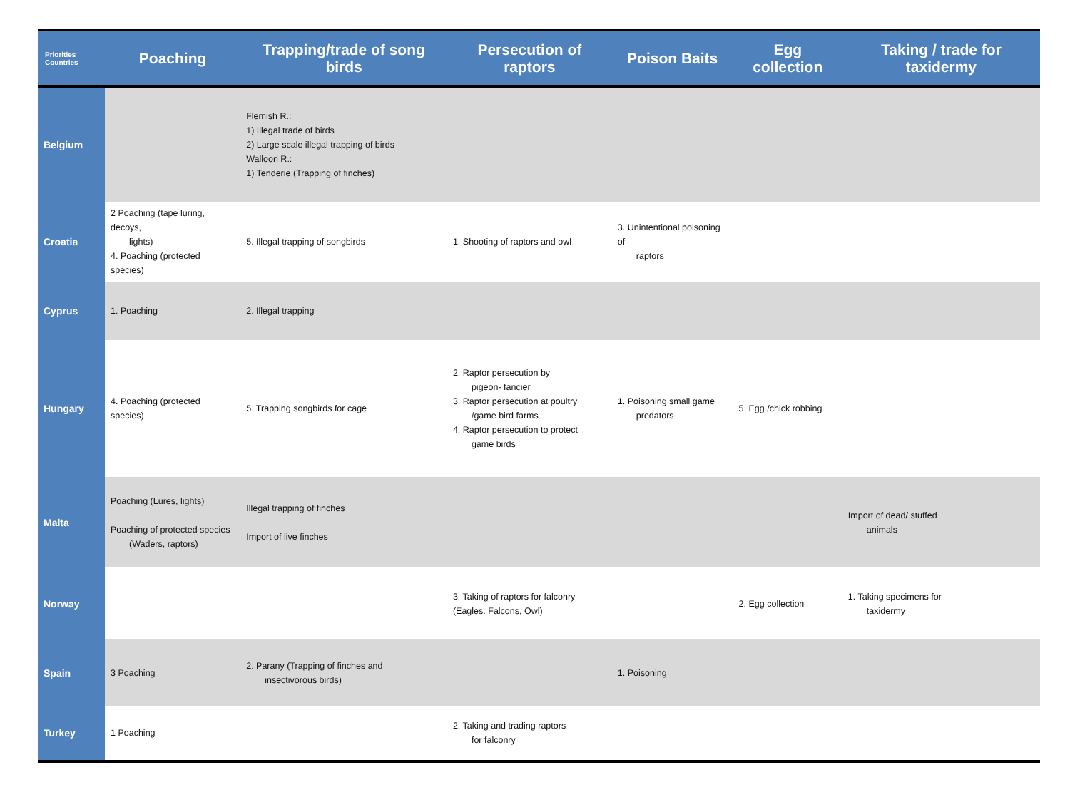| Priorities Countries | Poaching | Trapping/trade of song birds | Persecution of raptors | Poison Baits | Egg collection | Taking / trade for taxidermy |
| --- | --- | --- | --- | --- | --- | --- |
| Belgium | | Flemish R.: 1) Illegal trade of birds 2) Large scale illegal trapping of birds Walloon R.: 1) Tenderie (Trapping of finches) | | | | |
| Croatia | 2 Poaching (tape luring, decoys, lights) 4. Poaching (protected species) | 5. Illegal trapping of songbirds | 1. Shooting of raptors and owl | 3. Unintentional poisoning of raptors | | |
| Cyprus | 1. Poaching | 2. Illegal trapping | | | | |
| Hungary | 4. Poaching (protected species) | 5. Trapping songbirds for cage | 2. Raptor persecution by pigeon- fancier 3. Raptor persecution at poultry /game bird farms 4. Raptor persecution to protect game birds | 1. Poisoning small game predators | 5. Egg /chick robbing | |
| Malta | Poaching (Lures, lights) Poaching of protected species (Waders, raptors) | Illegal trapping of finches Import of live finches | | | | Import of dead/ stuffed animals |
| Norway | | | 3. Taking of raptors for falconry (Eagles. Falcons, Owl) | | 2. Egg collection | 1. Taking specimens for taxidermy |
| Spain | 3 Poaching | 2. Parany (Trapping of finches and insectivorous birds) | | 1. Poisoning | | |
| Turkey | 1 Poaching | | 2. Taking and trading raptors for falconry | | | |